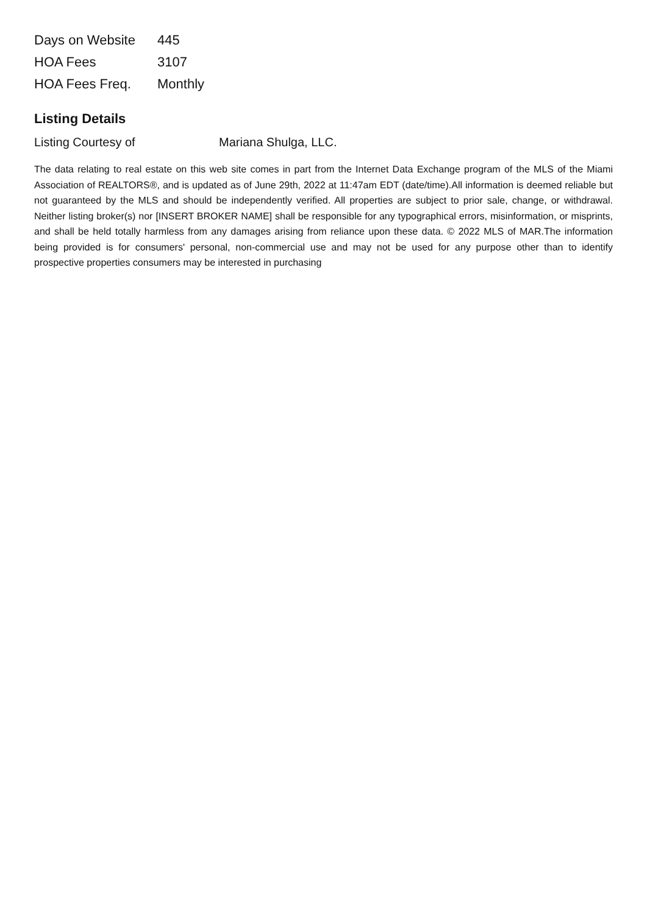| Days on Website | 445 |
| HOA Fees | 3107 |
| HOA Fees Freq. | Monthly |
Listing Details
| Listing Courtesy of | Mariana Shulga, LLC. |
The data relating to real estate on this web site comes in part from the Internet Data Exchange program of the MLS of the Miami Association of REALTORS®, and is updated as of June 29th, 2022 at 11:47am EDT (date/time).All information is deemed reliable but not guaranteed by the MLS and should be independently verified. All properties are subject to prior sale, change, or withdrawal. Neither listing broker(s) nor [INSERT BROKER NAME] shall be responsible for any typographical errors, misinformation, or misprints, and shall be held totally harmless from any damages arising from reliance upon these data. © 2022 MLS of MAR.The information being provided is for consumers' personal, non-commercial use and may not be used for any purpose other than to identify prospective properties consumers may be interested in purchasing